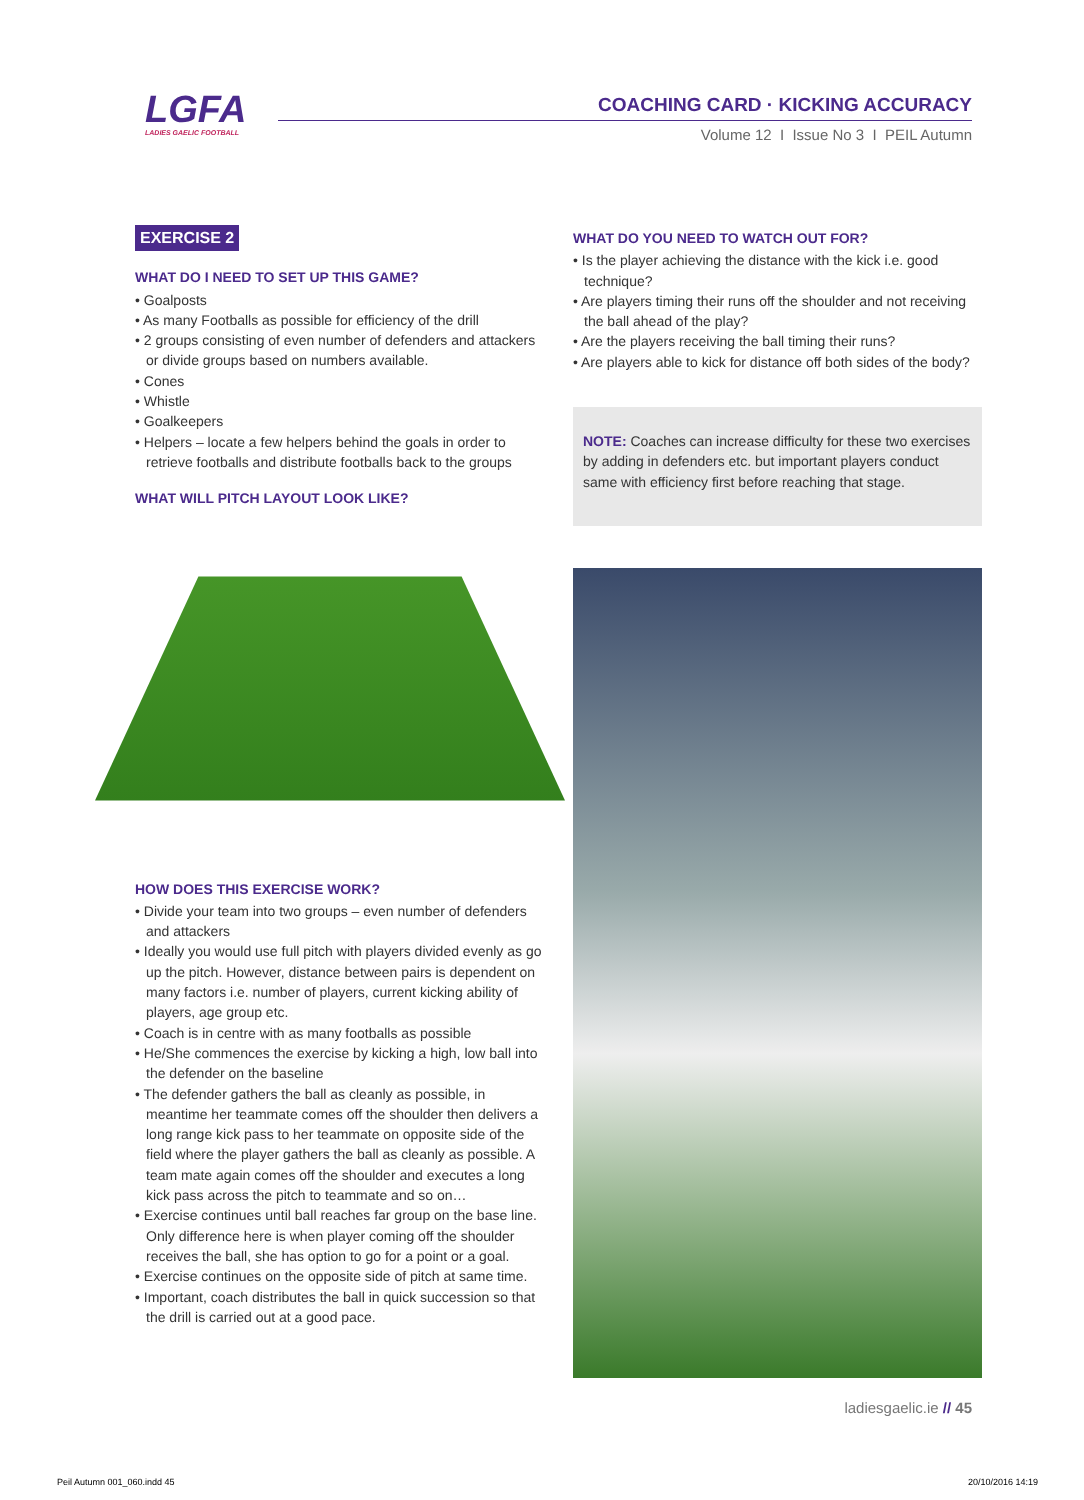LGFA
LADIES GAELIC FOOTBALL
COACHING CARD · KICKING ACCURACY
Volume 12 I Issue No 3 I PEIL Autumn
EXERCISE 2
WHAT DO I NEED TO SET UP THIS GAME?
• Goalposts
• As many Footballs as possible for efficiency of the drill
• 2 groups consisting of even number of defenders and attackers or divide groups based on numbers available.
• Cones
• Whistle
• Goalkeepers
• Helpers – locate a few helpers behind the goals in order to retrieve footballs and distribute footballs back to the groups
WHAT WILL PITCH LAYOUT LOOK LIKE?
HOW DOES THIS EXERCISE WORK?
• Divide your team into two groups – even number of defenders and attackers
• Ideally you would use full pitch with players divided evenly as go up the pitch. However, distance between pairs is dependent on many factors i.e. number of players, current kicking ability of players, age group etc.
• Coach is in centre with as many footballs as possible
• He/She commences the exercise by kicking a high, low ball into the defender on the baseline
• The defender gathers the ball as cleanly as possible, in meantime her teammate comes off the shoulder then delivers a long range kick pass to her teammate on opposite side of the field where the player gathers the ball as cleanly as possible. A team mate again comes off the shoulder and executes a long kick pass across the pitch to teammate and so on…
• Exercise continues until ball reaches far group on the base line. Only difference here is when player coming off the shoulder receives the ball, she has option to go for a point or a goal.
• Exercise continues on the opposite side of pitch at same time.
• Important, coach distributes the ball in quick succession so that the drill is carried out at a good pace.
WHAT DO YOU NEED TO WATCH OUT FOR?
• Is the player achieving the distance with the kick i.e. good technique?
• Are players timing their runs off the shoulder and not receiving the ball ahead of the play?
• Are the players receiving the ball timing their runs?
• Are players able to kick for distance off both sides of the body?
NOTE: Coaches can increase difficulty for these two exercises by adding in defenders etc. but important players conduct same with efficiency first before reaching that stage.
ladiesgaelic.ie // 45
Peil Autumn 001_060.indd 45 20/10/2016 14:19